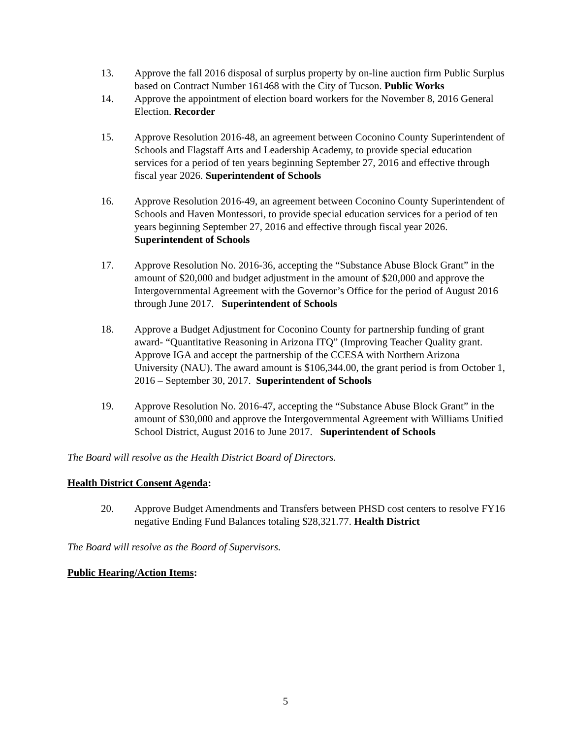13. Approve the fall 2016 disposal of surplus property by on-line auction firm Public Surplus based on Contract Number 161468 with the City of Tucson. Public Works
14. Approve the appointment of election board workers for the November 8, 2016 General Election. Recorder
15. Approve Resolution 2016-48, an agreement between Coconino County Superintendent of Schools and Flagstaff Arts and Leadership Academy, to provide special education services for a period of ten years beginning September 27, 2016 and effective through fiscal year 2026. Superintendent of Schools
16. Approve Resolution 2016-49, an agreement between Coconino County Superintendent of Schools and Haven Montessori, to provide special education services for a period of ten years beginning September 27, 2016 and effective through fiscal year 2026. Superintendent of Schools
17. Approve Resolution No. 2016-36, accepting the “Substance Abuse Block Grant” in the amount of $20,000 and budget adjustment in the amount of $20,000 and approve the Intergovernmental Agreement with the Governor’s Office for the period of August 2016 through June 2017. Superintendent of Schools
18. Approve a Budget Adjustment for Coconino County for partnership funding of grant award- “Quantitative Reasoning in Arizona ITQ” (Improving Teacher Quality grant. Approve IGA and accept the partnership of the CCESA with Northern Arizona University (NAU). The award amount is $106,344.00, the grant period is from October 1, 2016 – September 30, 2017. Superintendent of Schools
19. Approve Resolution No. 2016-47, accepting the “Substance Abuse Block Grant” in the amount of $30,000 and approve the Intergovernmental Agreement with Williams Unified School District, August 2016 to June 2017. Superintendent of Schools
The Board will resolve as the Health District Board of Directors.
Health District Consent Agenda:
20. Approve Budget Amendments and Transfers between PHSD cost centers to resolve FY16 negative Ending Fund Balances totaling $28,321.77. Health District
The Board will resolve as the Board of Supervisors.
Public Hearing/Action Items:
5